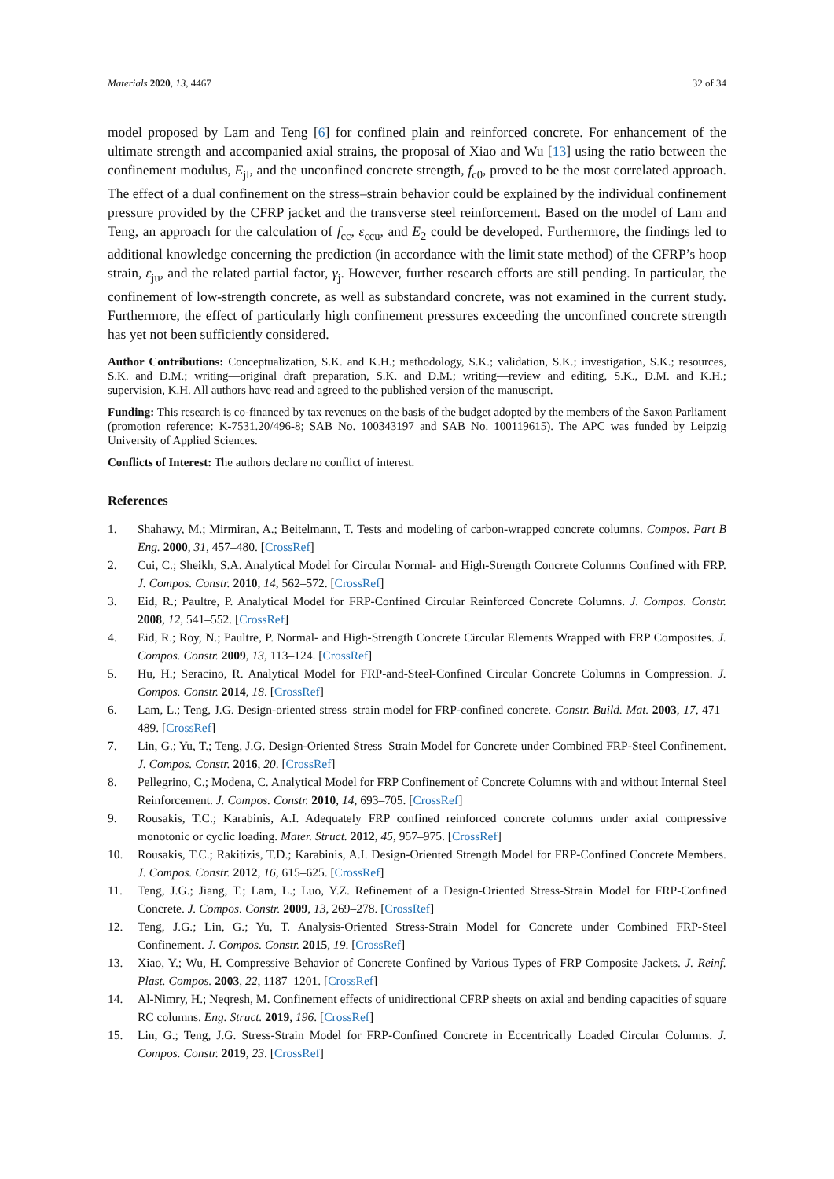Materials 2020, 13, 4467 32 of 34
model proposed by Lam and Teng [6] for confined plain and reinforced concrete. For enhancement of the ultimate strength and accompanied axial strains, the proposal of Xiao and Wu [13] using the ratio between the confinement modulus, E<sub>jl</sub>, and the unconfined concrete strength, f<sub>c0</sub>, proved to be the most correlated approach. The effect of a dual confinement on the stress–strain behavior could be explained by the individual confinement pressure provided by the CFRP jacket and the transverse steel reinforcement. Based on the model of Lam and Teng, an approach for the calculation of f<sub>cc</sub>, ε<sub>ccu</sub>, and E<sub>2</sub> could be developed. Furthermore, the findings led to additional knowledge concerning the prediction (in accordance with the limit state method) of the CFRP’s hoop strain, ε<sub>ju</sub>, and the related partial factor, γ<sub>j</sub>. However, further research efforts are still pending. In particular, the confinement of low-strength concrete, as well as substandard concrete, was not examined in the current study. Furthermore, the effect of particularly high confinement pressures exceeding the unconfined concrete strength has yet not been sufficiently considered.
Author Contributions: Conceptualization, S.K. and K.H.; methodology, S.K.; validation, S.K.; investigation, S.K.; resources, S.K. and D.M.; writing—original draft preparation, S.K. and D.M.; writing—review and editing, S.K., D.M. and K.H.; supervision, K.H. All authors have read and agreed to the published version of the manuscript.
Funding: This research is co-financed by tax revenues on the basis of the budget adopted by the members of the Saxon Parliament (promotion reference: K-7531.20/496-8; SAB No. 100343197 and SAB No. 100119615). The APC was funded by Leipzig University of Applied Sciences.
Conflicts of Interest: The authors declare no conflict of interest.
References
1. Shahawy, M.; Mirmiran, A.; Beitelmann, T. Tests and modeling of carbon-wrapped concrete columns. Compos. Part B Eng. 2000, 31, 457–480. [CrossRef]
2. Cui, C.; Sheikh, S.A. Analytical Model for Circular Normal- and High-Strength Concrete Columns Confined with FRP. J. Compos. Constr. 2010, 14, 562–572. [CrossRef]
3. Eid, R.; Paultre, P. Analytical Model for FRP-Confined Circular Reinforced Concrete Columns. J. Compos. Constr. 2008, 12, 541–552. [CrossRef]
4. Eid, R.; Roy, N.; Paultre, P. Normal- and High-Strength Concrete Circular Elements Wrapped with FRP Composites. J. Compos. Constr. 2009, 13, 113–124. [CrossRef]
5. Hu, H.; Seracino, R. Analytical Model for FRP-and-Steel-Confined Circular Concrete Columns in Compression. J. Compos. Constr. 2014, 18. [CrossRef]
6. Lam, L.; Teng, J.G. Design-oriented stress–strain model for FRP-confined concrete. Constr. Build. Mat. 2003, 17, 471–489. [CrossRef]
7. Lin, G.; Yu, T.; Teng, J.G. Design-Oriented Stress–Strain Model for Concrete under Combined FRP-Steel Confinement. J. Compos. Constr. 2016, 20. [CrossRef]
8. Pellegrino, C.; Modena, C. Analytical Model for FRP Confinement of Concrete Columns with and without Internal Steel Reinforcement. J. Compos. Constr. 2010, 14, 693–705. [CrossRef]
9. Rousakis, T.C.; Karabinis, A.I. Adequately FRP confined reinforced concrete columns under axial compressive monotonic or cyclic loading. Mater. Struct. 2012, 45, 957–975. [CrossRef]
10. Rousakis, T.C.; Rakitizis, T.D.; Karabinis, A.I. Design-Oriented Strength Model for FRP-Confined Concrete Members. J. Compos. Constr. 2012, 16, 615–625. [CrossRef]
11. Teng, J.G.; Jiang, T.; Lam, L.; Luo, Y.Z. Refinement of a Design-Oriented Stress-Strain Model for FRP-Confined Concrete. J. Compos. Constr. 2009, 13, 269–278. [CrossRef]
12. Teng, J.G.; Lin, G.; Yu, T. Analysis-Oriented Stress-Strain Model for Concrete under Combined FRP-Steel Confinement. J. Compos. Constr. 2015, 19. [CrossRef]
13. Xiao, Y.; Wu, H. Compressive Behavior of Concrete Confined by Various Types of FRP Composite Jackets. J. Reinf. Plast. Compos. 2003, 22, 1187–1201. [CrossRef]
14. Al-Nimry, H.; Neqresh, M. Confinement effects of unidirectional CFRP sheets on axial and bending capacities of square RC columns. Eng. Struct. 2019, 196. [CrossRef]
15. Lin, G.; Teng, J.G. Stress-Strain Model for FRP-Confined Concrete in Eccentrically Loaded Circular Columns. J. Compos. Constr. 2019, 23. [CrossRef]